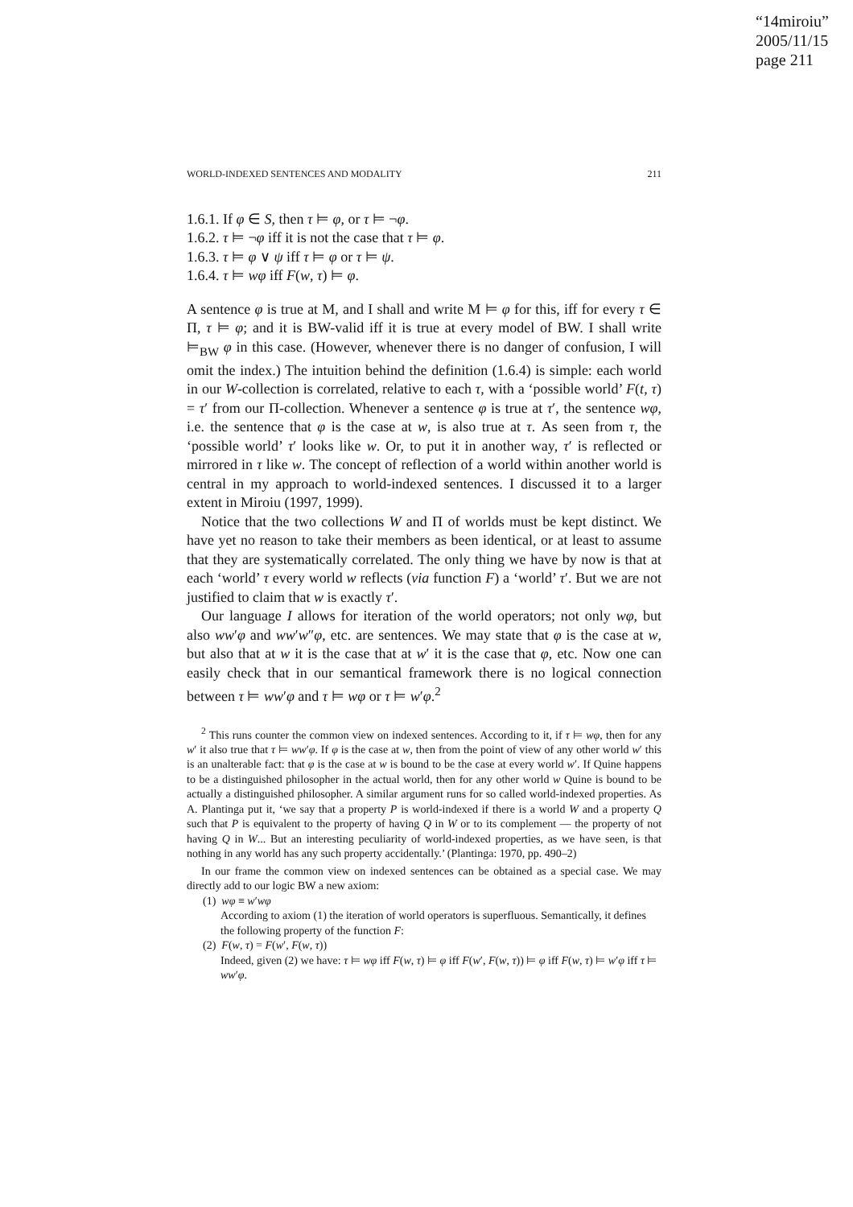“14miroiu”
2005/11/15
page 211
WORLD-INDEXED SENTENCES AND MODALITY 211
1.6.1. If φ ∈ S, then τ ⊨ φ, or τ ⊨ ¬φ.
1.6.2. τ ⊨ ¬φ iff it is not the case that τ ⊨ φ.
1.6.3. τ ⊨ φ ∨ ψ iff τ ⊨ φ or τ ⊨ ψ.
1.6.4. τ ⊨ wφ iff F(w, τ) ⊨ φ.
A sentence φ is true at M, and I shall and write M ⊨ φ for this, iff for every τ ∈ Π, τ ⊨ φ; and it is BW-valid iff it is true at every model of BW. I shall write ⊨<sub>BW</sub> φ in this case. (However, whenever there is no danger of confusion, I will omit the index.) The intuition behind the definition (1.6.4) is simple: each world in our W-collection is correlated, relative to each τ, with a ‘possible world’ F(t, τ) = τ′ from our Π-collection. Whenever a sentence φ is true at τ′, the sentence wφ, i.e. the sentence that φ is the case at w, is also true at τ. As seen from τ, the ‘possible world’ τ′ looks like w. Or, to put it in another way, τ′ is reflected or mirrored in τ like w. The concept of reflection of a world within another world is central in my approach to world-indexed sentences. I discussed it to a larger extent in Miroiu (1997, 1999).
Notice that the two collections W and Π of worlds must be kept distinct. We have yet no reason to take their members as been identical, or at least to assume that they are systematically correlated. The only thing we have by now is that at each ‘world’ τ every world w reflects (via function F) a ‘world’ τ′. But we are not justified to claim that w is exactly τ′.
Our language I allows for iteration of the world operators; not only wφ, but also ww′φ and ww′w″φ, etc. are sentences. We may state that φ is the case at w, but also that at w it is the case that at w′ it is the case that φ, etc. Now one can easily check that in our semantical framework there is no logical connection between τ ⊨ ww′φ and τ ⊨ wφ or τ ⊨ w′φ.<sup>2</sup>
<sup>2</sup> This runs counter the common view on indexed sentences. According to it, if τ ⊨ wφ, then for any w′ it also true that τ ⊨ ww′φ. If φ is the case at w, then from the point of view of any other world w′ this is an unalterable fact: that φ is the case at w is bound to be the case at every world w′. If Quine happens to be a distinguished philosopher in the actual world, then for any other world w Quine is bound to be actually a distinguished philosopher. A similar argument runs for so called world-indexed properties. As A. Plantinga put it, ‘we say that a property P is world-indexed if there is a world W and a property Q such that P is equivalent to the property of having Q in W or to its complement — the property of not having Q in W... But an interesting peculiarity of world-indexed properties, as we have seen, is that nothing in any world has any such property accidentally.’ (Plantinga: 1970, pp. 490–2)
In our frame the common view on indexed sentences can be obtained as a special case. We may directly add to our logic BW a new axiom:
(1) wφ ≡ w′wφ
According to axiom (1) the iteration of world operators is superfluous. Semantically, it defines the following property of the function F:
(2) F(w, τ) = F(w′, F(w, τ))
Indeed, given (2) we have: τ ⊨ wφ iff F(w, τ) ⊨ φ iff F(w′, F(w, τ)) ⊨ φ iff F(w, τ) ⊨ w′φ iff τ ⊨ ww′φ.